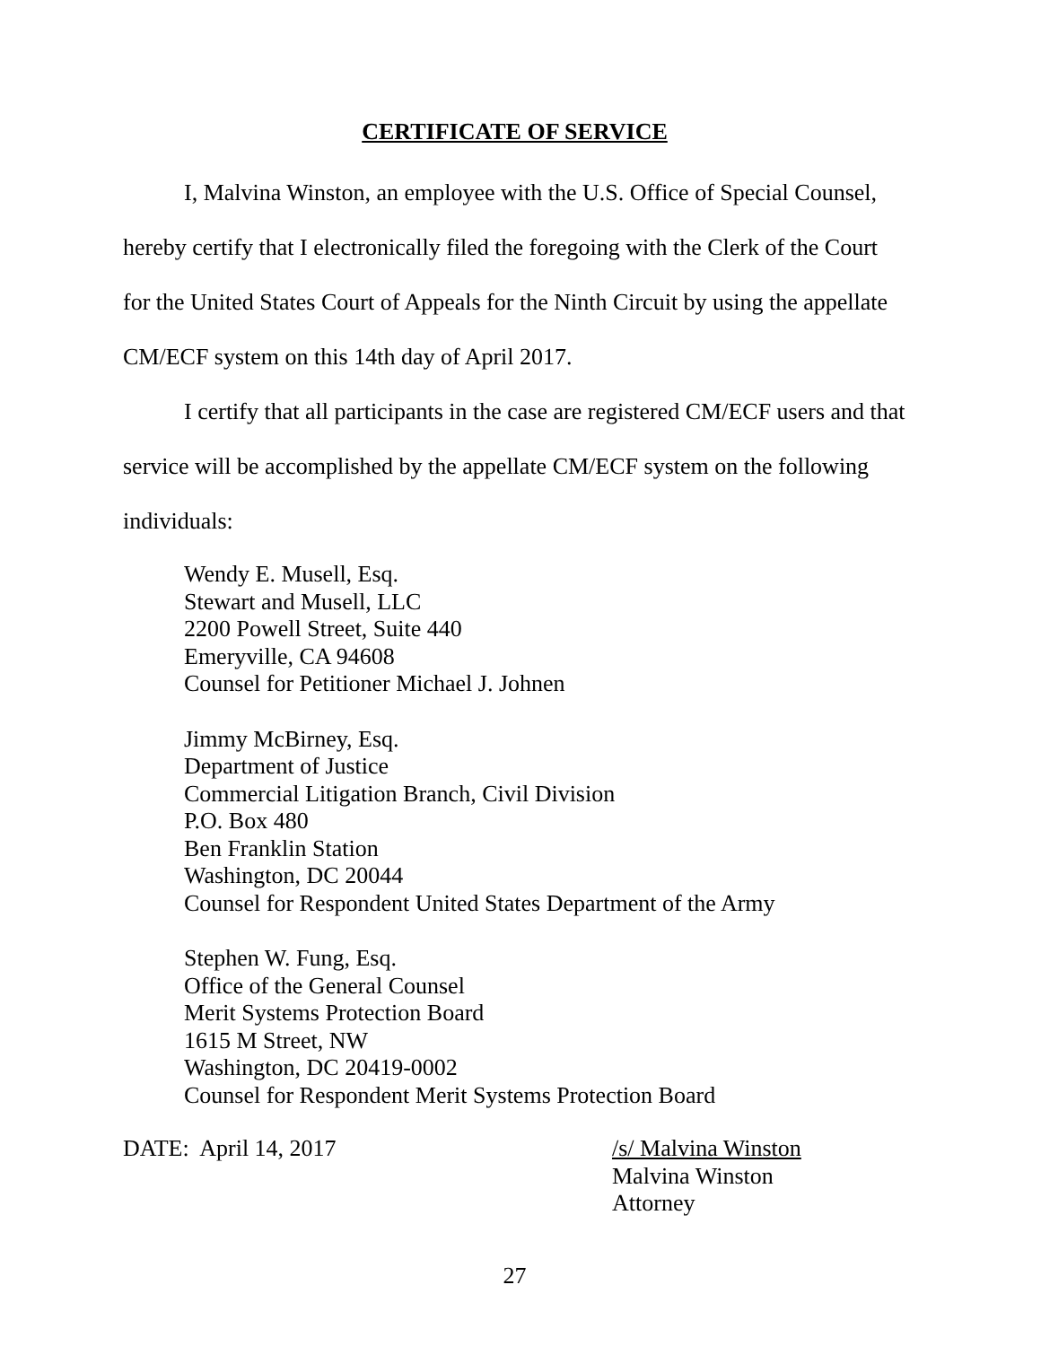CERTIFICATE OF SERVICE
I, Malvina Winston, an employee with the U.S. Office of Special Counsel, hereby certify that I electronically filed the foregoing with the Clerk of the Court for the United States Court of Appeals for the Ninth Circuit by using the appellate CM/ECF system on this 14th day of April 2017.
I certify that all participants in the case are registered CM/ECF users and that service will be accomplished by the appellate CM/ECF system on the following individuals:
Wendy E. Musell, Esq.
Stewart and Musell, LLC
2200 Powell Street, Suite 440
Emeryville, CA 94608
Counsel for Petitioner Michael J. Johnen
Jimmy McBirney, Esq.
Department of Justice
Commercial Litigation Branch, Civil Division
P.O. Box 480
Ben Franklin Station
Washington, DC 20044
Counsel for Respondent United States Department of the Army
Stephen W. Fung, Esq.
Office of the General Counsel
Merit Systems Protection Board
1615 M Street, NW
Washington, DC 20419-0002
Counsel for Respondent Merit Systems Protection Board
DATE: April 14, 2017 /s/ Malvina Winston
Malvina Winston
Attorney
27